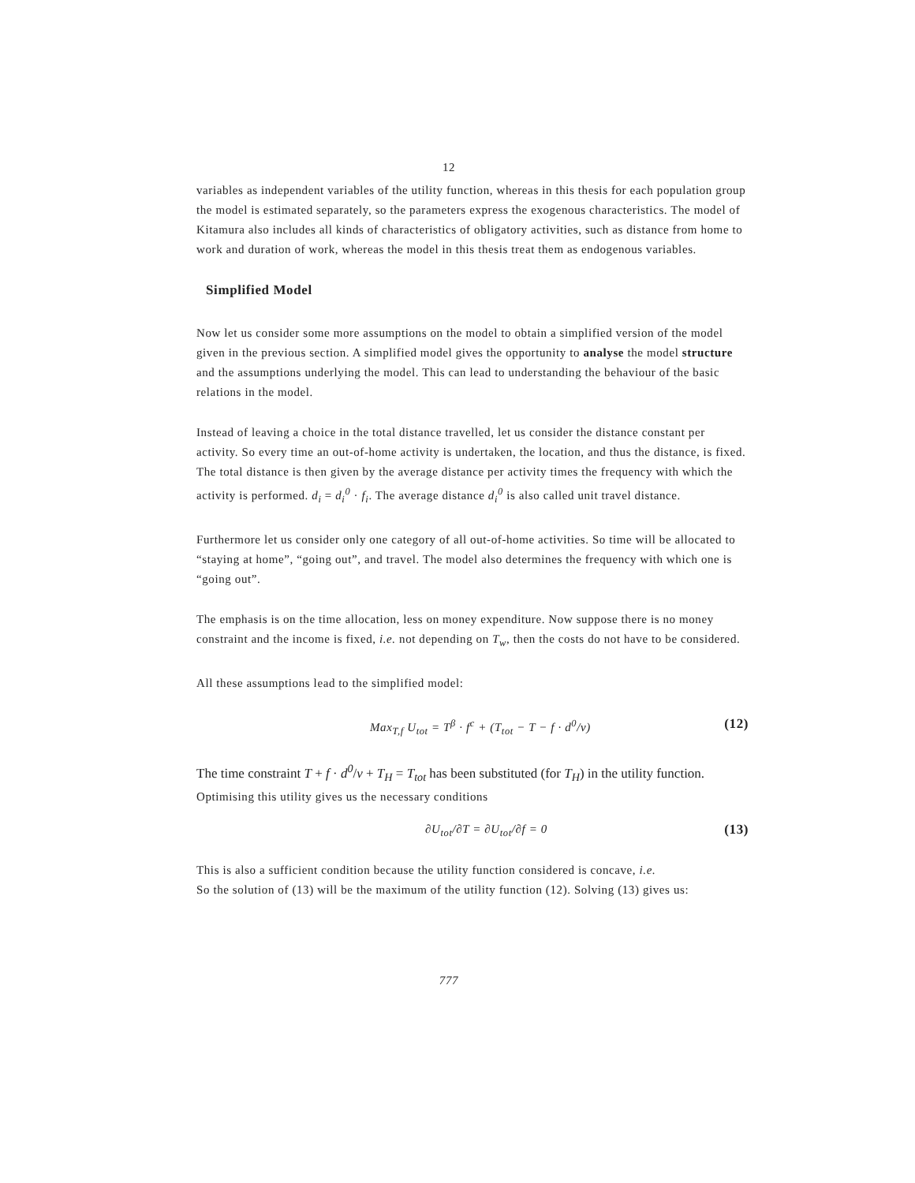12
variables as independent variables of the utility function, whereas in this thesis for each population group the model is estimated separately, so the parameters express the exogenous characteristics. The model of Kitamura also includes all kinds of characteristics of obligatory activities, such as distance from home to work and duration of work, whereas the model in this thesis treat them as endogenous variables.
Simplified Model
Now let us consider some more assumptions on the model to obtain a simplified version of the model given in the previous section. A simplified model gives the opportunity to analyse the model structure and the assumptions underlying the model. This can lead to understanding the behaviour of the basic relations in the model.
Instead of leaving a choice in the total distance travelled, let us consider the distance constant per activity. So every time an out-of-home activity is undertaken, the location, and thus the distance, is fixed. The total distance is then given by the average distance per activity times the frequency with which the activity is performed. d<sub>i</sub> = d<sub>i</sub><sup>0</sup> · f<sub>i</sub>. The average distance d<sub>i</sub><sup>0</sup> is also called unit travel distance.
Furthermore let us consider only one category of all out-of-home activities. So time will be allocated to “staying at home”, “going out”, and travel. The model also determines the frequency with which one is “going out”.
The emphasis is on the time allocation, less on money expenditure. Now suppose there is no money constraint and the income is fixed, i.e. not depending on T<sub>w</sub>, then the costs do not have to be considered.
All these assumptions lead to the simplified model:
Max<sub>T,f</sub> U<sub>tot</sub> = T<sup>β</sup> · f<sup>c</sup> + (T<sub>tot</sub> − T − f · d<sup>0</sup>/v) (12)
The time constraint T + f · d<sup>0</sup>/v + T<sub>H</sub> = T<sub>tot</sub> has been substituted (for T<sub>H</sub>) in the utility function.
Optimising this utility gives us the necessary conditions
∂U<sub>tot</sub>/∂T = ∂U<sub>tot</sub>/∂f = 0 (13)
This is also a sufficient condition because the utility function considered is concave, i.e.
So the solution of (13) will be the maximum of the utility function (12). Solving (13) gives us:
777